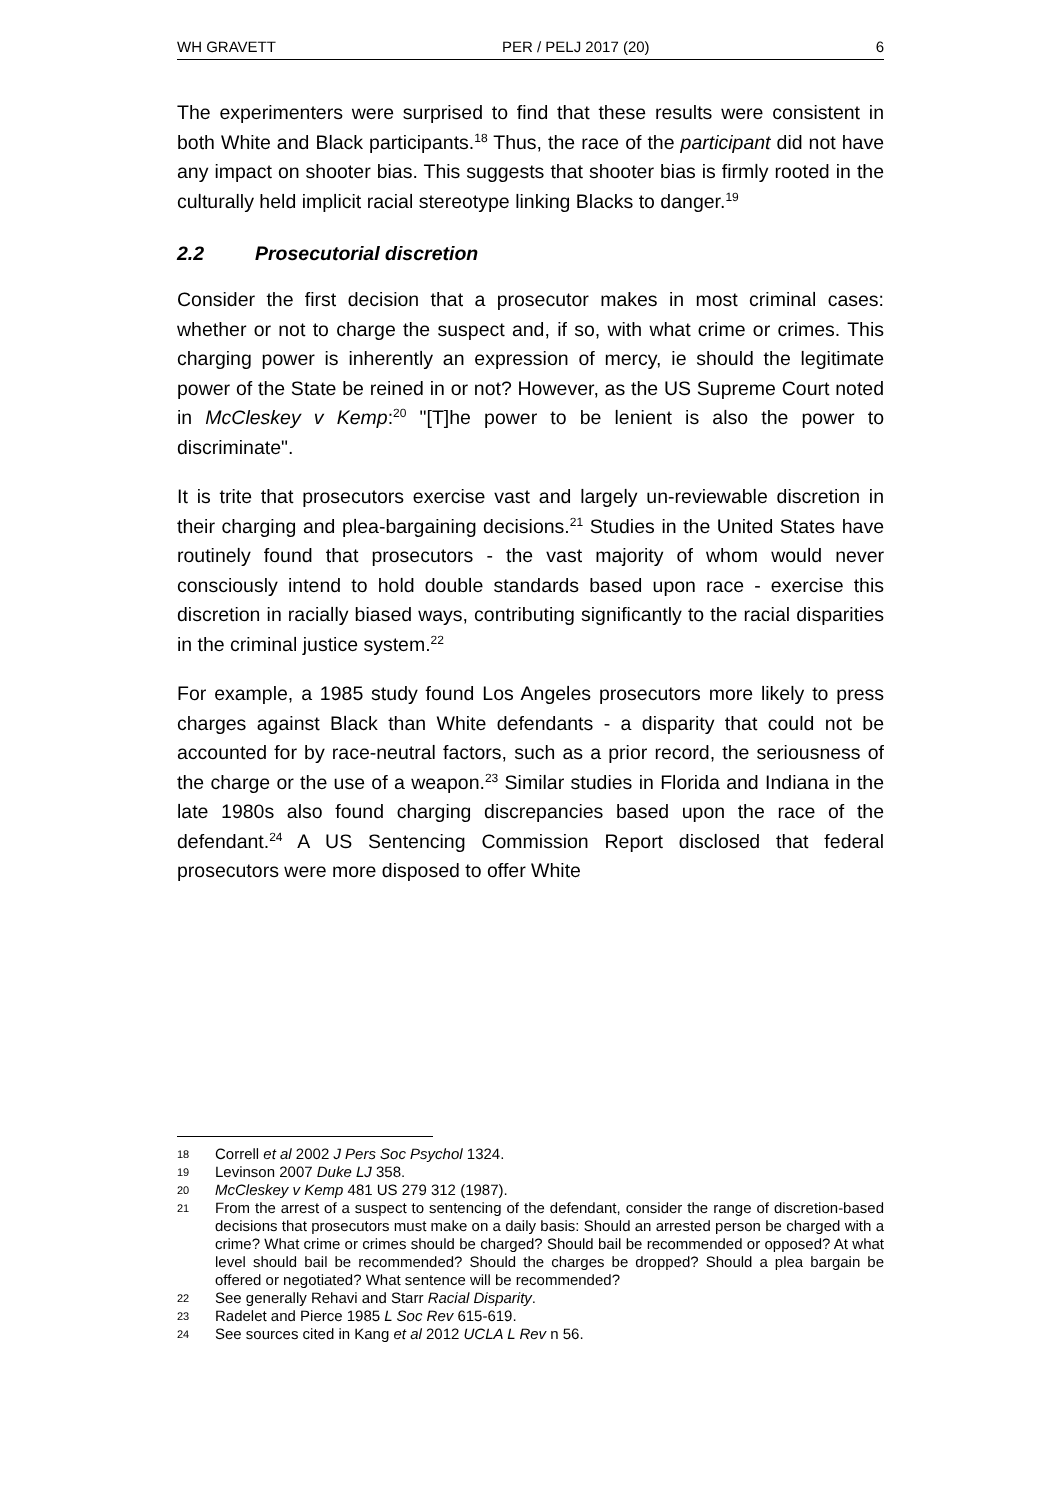WH GRAVETT PER / PELJ 2017 (20) 6
The experimenters were surprised to find that these results were consistent in both White and Black participants.<sup>18</sup> Thus, the race of the participant did not have any impact on shooter bias. This suggests that shooter bias is firmly rooted in the culturally held implicit racial stereotype linking Blacks to danger.<sup>19</sup>
2.2 Prosecutorial discretion
Consider the first decision that a prosecutor makes in most criminal cases: whether or not to charge the suspect and, if so, with what crime or crimes. This charging power is inherently an expression of mercy, ie should the legitimate power of the State be reined in or not? However, as the US Supreme Court noted in McCleskey v Kemp:<sup>20</sup> "[T]he power to be lenient is also the power to discriminate".
It is trite that prosecutors exercise vast and largely un-reviewable discretion in their charging and plea-bargaining decisions.<sup>21</sup> Studies in the United States have routinely found that prosecutors - the vast majority of whom would never consciously intend to hold double standards based upon race - exercise this discretion in racially biased ways, contributing significantly to the racial disparities in the criminal justice system.<sup>22</sup>
For example, a 1985 study found Los Angeles prosecutors more likely to press charges against Black than White defendants - a disparity that could not be accounted for by race-neutral factors, such as a prior record, the seriousness of the charge or the use of a weapon.<sup>23</sup> Similar studies in Florida and Indiana in the late 1980s also found charging discrepancies based upon the race of the defendant.<sup>24</sup> A US Sentencing Commission Report disclosed that federal prosecutors were more disposed to offer White
18 Correll et al 2002 J Pers Soc Psychol 1324.
19 Levinson 2007 Duke LJ 358.
20 McCleskey v Kemp 481 US 279 312 (1987).
21 From the arrest of a suspect to sentencing of the defendant, consider the range of discretion-based decisions that prosecutors must make on a daily basis: Should an arrested person be charged with a crime? What crime or crimes should be charged? Should bail be recommended or opposed? At what level should bail be recommended? Should the charges be dropped? Should a plea bargain be offered or negotiated? What sentence will be recommended?
22 See generally Rehavi and Starr Racial Disparity.
23 Radelet and Pierce 1985 L Soc Rev 615-619.
24 See sources cited in Kang et al 2012 UCLA L Rev n 56.